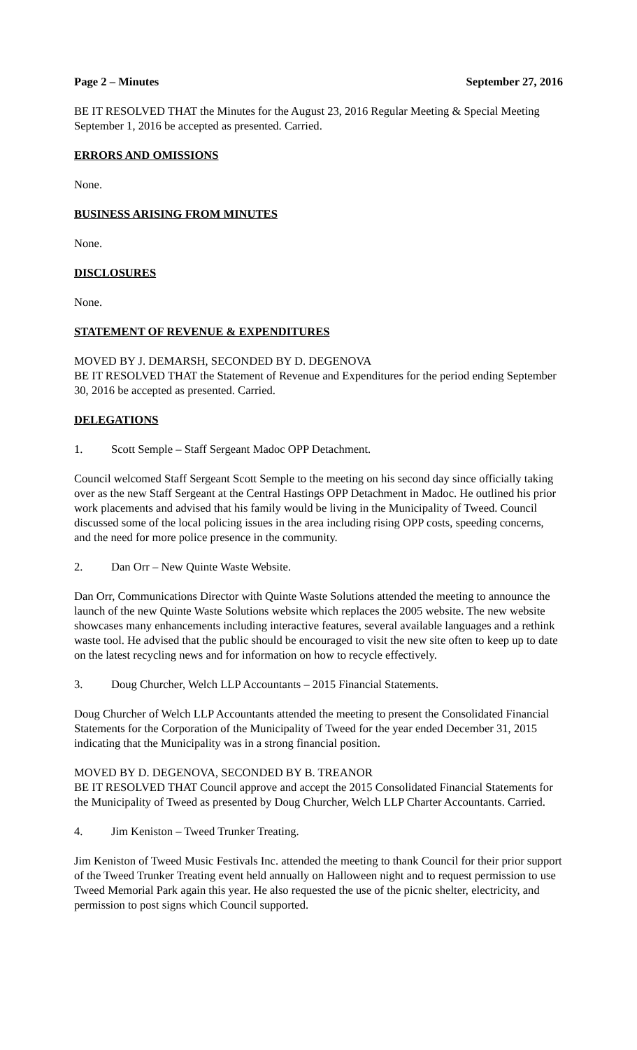Page 2 – Minutes September 27, 2016
BE IT RESOLVED THAT the Minutes for the August 23, 2016 Regular Meeting & Special Meeting September 1, 2016 be accepted as presented. Carried.
ERRORS AND OMISSIONS
None.
BUSINESS ARISING FROM MINUTES
None.
DISCLOSURES
None.
STATEMENT OF REVENUE & EXPENDITURES
MOVED BY J. DEMARSH, SECONDED BY D. DEGENOVA
BE IT RESOLVED THAT the Statement of Revenue and Expenditures for the period ending September 30, 2016 be accepted as presented. Carried.
DELEGATIONS
1. Scott Semple – Staff Sergeant Madoc OPP Detachment.
Council welcomed Staff Sergeant Scott Semple to the meeting on his second day since officially taking over as the new Staff Sergeant at the Central Hastings OPP Detachment in Madoc. He outlined his prior work placements and advised that his family would be living in the Municipality of Tweed. Council discussed some of the local policing issues in the area including rising OPP costs, speeding concerns, and the need for more police presence in the community.
2. Dan Orr – New Quinte Waste Website.
Dan Orr, Communications Director with Quinte Waste Solutions attended the meeting to announce the launch of the new Quinte Waste Solutions website which replaces the 2005 website. The new website showcases many enhancements including interactive features, several available languages and a rethink waste tool. He advised that the public should be encouraged to visit the new site often to keep up to date on the latest recycling news and for information on how to recycle effectively.
3. Doug Churcher, Welch LLP Accountants – 2015 Financial Statements.
Doug Churcher of Welch LLP Accountants attended the meeting to present the Consolidated Financial Statements for the Corporation of the Municipality of Tweed for the year ended December 31, 2015 indicating that the Municipality was in a strong financial position.
MOVED BY D. DEGENOVA, SECONDED BY B. TREANOR
BE IT RESOLVED THAT Council approve and accept the 2015 Consolidated Financial Statements for the Municipality of Tweed as presented by Doug Churcher, Welch LLP Charter Accountants. Carried.
4. Jim Keniston – Tweed Trunker Treating.
Jim Keniston of Tweed Music Festivals Inc. attended the meeting to thank Council for their prior support of the Tweed Trunker Treating event held annually on Halloween night and to request permission to use Tweed Memorial Park again this year. He also requested the use of the picnic shelter, electricity, and permission to post signs which Council supported.